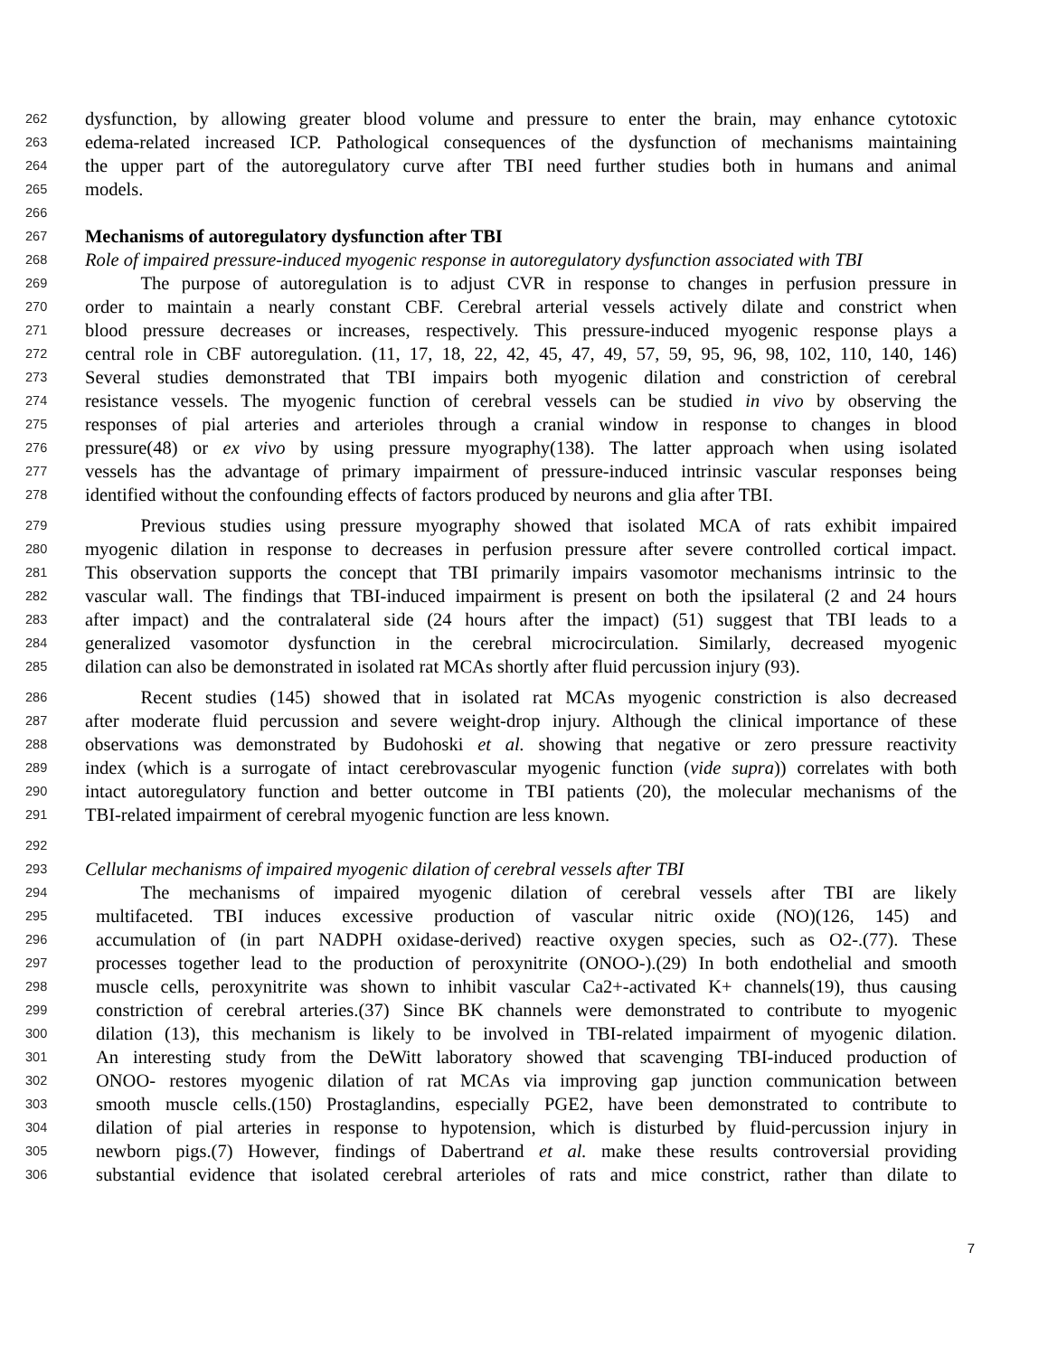262 dysfunction, by allowing greater blood volume and pressure to enter the brain, may enhance cytotoxic
263 edema-related increased ICP. Pathological consequences of the dysfunction of mechanisms maintaining
264 the upper part of the autoregulatory curve after TBI need further studies both in humans and animal
265 models.
266
267 Mechanisms of autoregulatory dysfunction after TBI
268 Role of impaired pressure-induced myogenic response in autoregulatory dysfunction associated with TBI
269   The purpose of autoregulation is to adjust CVR in response to changes in perfusion pressure in
270 order to maintain a nearly constant CBF. Cerebral arterial vessels actively dilate and constrict when
271 blood pressure decreases or increases, respectively. This pressure-induced myogenic response plays a
272 central role in CBF autoregulation. (11, 17, 18, 22, 42, 45, 47, 49, 57, 59, 95, 96, 98, 102, 110, 140, 146)
273 Several studies demonstrated that TBI impairs both myogenic dilation and constriction of cerebral
274 resistance vessels. The myogenic function of cerebral vessels can be studied in vivo by observing the
275 responses of pial arteries and arterioles through a cranial window in response to changes in blood
276 pressure(48) or ex vivo by using pressure myography(138). The latter approach when using isolated
277 vessels has the advantage of primary impairment of pressure-induced intrinsic vascular responses being
278 identified without the confounding effects of factors produced by neurons and glia after TBI.
279   Previous studies using pressure myography showed that isolated MCA of rats exhibit impaired
280 myogenic dilation in response to decreases in perfusion pressure after severe controlled cortical impact.
281 This observation supports the concept that TBI primarily impairs vasomotor mechanisms intrinsic to the
282 vascular wall. The findings that TBI-induced impairment is present on both the ipsilateral (2 and 24 hours
283 after impact) and the contralateral side (24 hours after the impact) (51) suggest that TBI leads to a
284 generalized vasomotor dysfunction in the cerebral microcirculation. Similarly, decreased myogenic
285 dilation can also be demonstrated in isolated rat MCAs shortly after fluid percussion injury (93).
286   Recent studies (145) showed that in isolated rat MCAs myogenic constriction is also decreased
287 after moderate fluid percussion and severe weight-drop injury. Although the clinical importance of these
288 observations was demonstrated by Budohoski et al. showing that negative or zero pressure reactivity
289 index (which is a surrogate of intact cerebrovascular myogenic function (vide supra)) correlates with both
290 intact autoregulatory function and better outcome in TBI patients (20), the molecular mechanisms of the
291 TBI-related impairment of cerebral myogenic function are less known.
292
293 Cellular mechanisms of impaired myogenic dilation of cerebral vessels after TBI
294   The mechanisms of impaired myogenic dilation of cerebral vessels after TBI are likely
295 multifaceted. TBI induces excessive production of vascular nitric oxide (NO)(126, 145) and
296 accumulation of (in part NADPH oxidase-derived) reactive oxygen species, such as O2-.(77). These
297 processes together lead to the production of peroxynitrite (ONOO-).(29) In both endothelial and smooth
298 muscle cells, peroxynitrite was shown to inhibit vascular Ca2+-activated K+ channels(19), thus causing
299 constriction of cerebral arteries.(37) Since BK channels were demonstrated to contribute to myogenic
300 dilation (13), this mechanism is likely to be involved in TBI-related impairment of myogenic dilation.
301 An interesting study from the DeWitt laboratory showed that scavenging TBI-induced production of
302 ONOO- restores myogenic dilation of rat MCAs via improving gap junction communication between
303 smooth muscle cells.(150) Prostaglandins, especially PGE2, have been demonstrated to contribute to
304 dilation of pial arteries in response to hypotension, which is disturbed by fluid-percussion injury in
305 newborn pigs.(7) However, findings of Dabertrand et al. make these results controversial providing
306 substantial evidence that isolated cerebral arterioles of rats and mice constrict, rather than dilate to
7